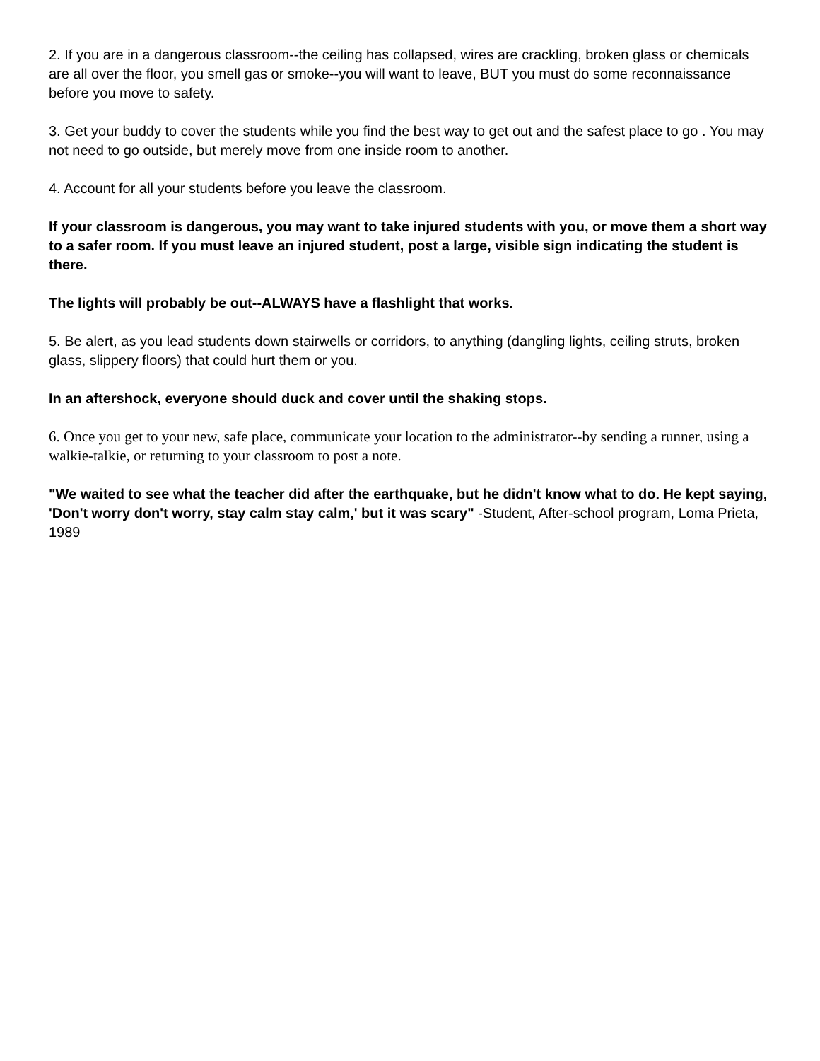2. If you are in a dangerous classroom--the ceiling has collapsed, wires are crackling, broken glass or chemicals are all over the floor, you smell gas or smoke--you will want to leave, BUT you must do some reconnaissance before you move to safety.
3. Get your buddy to cover the students while you find the best way to get out and the safest place to go . You may not need to go outside, but merely move from one inside room to another.
4. Account for all your students before you leave the classroom.
If your classroom is dangerous, you may want to take injured students with you, or move them a short way to a safer room. If you must leave an injured student, post a large, visible sign indicating the student is there.
The lights will probably be out--ALWAYS have a flashlight that works.
5. Be alert, as you lead students down stairwells or corridors, to anything (dangling lights, ceiling struts, broken glass, slippery floors) that could hurt them or you.
In an aftershock, everyone should duck and cover until the shaking stops.
6. Once you get to your new, safe place, communicate your location to the administrator--by sending a runner, using a walkie-talkie, or returning to your classroom to post a note.
"We waited to see what the teacher did after the earthquake, but he didn't know what to do. He kept saying, 'Don't worry don't worry, stay calm stay calm,' but it was scary" -Student, After-school program, Loma Prieta, 1989